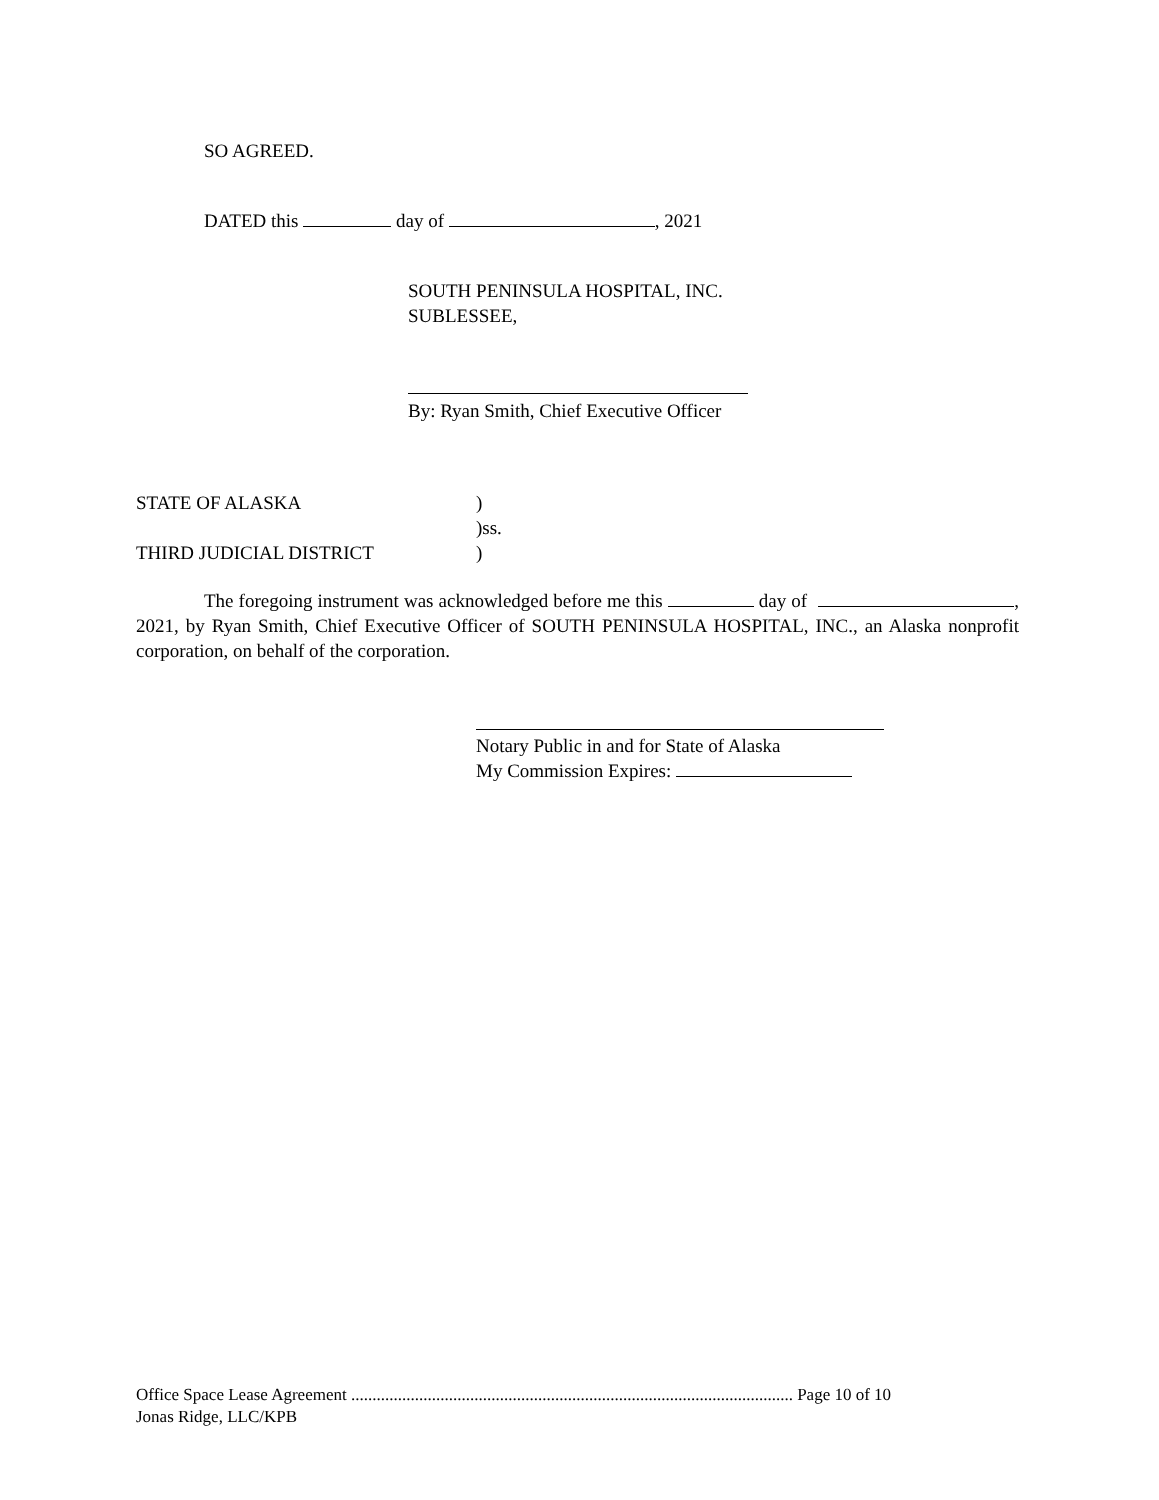SO AGREED.
DATED this day of , 2021
SOUTH PENINSULA HOSPITAL, INC.
SUBLESSEE,
By: Ryan Smith, Chief Executive Officer
STATE OF ALASKA)
)ss.
THIRD JUDICIAL DISTRICT)
The foregoing instrument was acknowledged before me this day of , 2021, by Ryan Smith, Chief Executive Officer of SOUTH PENINSULA HOSPITAL, INC., an Alaska nonprofit corporation, on behalf of the corporation.
Notary Public in and for State of Alaska
My Commission Expires:
Office Space Lease Agreement ........................................................................................................ Page 10 of 10
Jonas Ridge, LLC/KPB